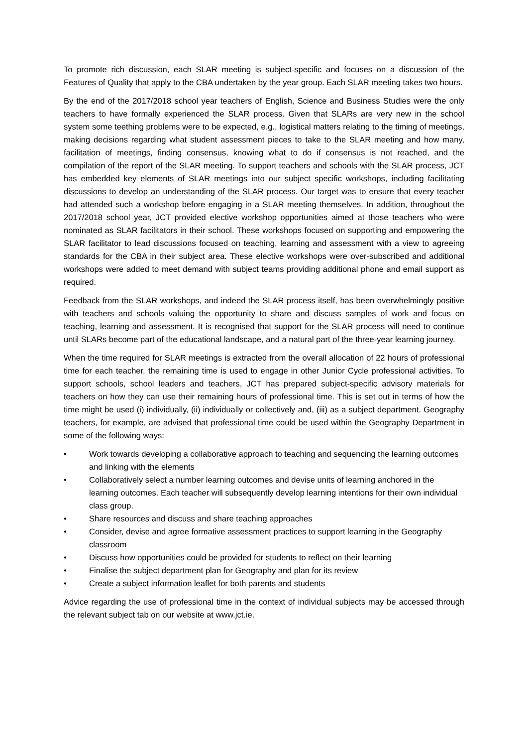To promote rich discussion, each SLAR meeting is subject-specific and focuses on a discussion of the Features of Quality that apply to the CBA undertaken by the year group. Each SLAR meeting takes two hours.
By the end of the 2017/2018 school year teachers of English, Science and Business Studies were the only teachers to have formally experienced the SLAR process. Given that SLARs are very new in the school system some teething problems were to be expected, e.g., logistical matters relating to the timing of meetings, making decisions regarding what student assessment pieces to take to the SLAR meeting and how many, facilitation of meetings, finding consensus, knowing what to do if consensus is not reached, and the compilation of the report of the SLAR meeting. To support teachers and schools with the SLAR process, JCT has embedded key elements of SLAR meetings into our subject specific workshops, including facilitating discussions to develop an understanding of the SLAR process. Our target was to ensure that every teacher had attended such a workshop before engaging in a SLAR meeting themselves. In addition, throughout the 2017/2018 school year, JCT provided elective workshop opportunities aimed at those teachers who were nominated as SLAR facilitators in their school. These workshops focused on supporting and empowering the SLAR facilitator to lead discussions focused on teaching, learning and assessment with a view to agreeing standards for the CBA in their subject area. These elective workshops were over-subscribed and additional workshops were added to meet demand with subject teams providing additional phone and email support as required.
Feedback from the SLAR workshops, and indeed the SLAR process itself, has been overwhelmingly positive with teachers and schools valuing the opportunity to share and discuss samples of work and focus on teaching, learning and assessment. It is recognised that support for the SLAR process will need to continue until SLARs become part of the educational landscape, and a natural part of the three-year learning journey.
When the time required for SLAR meetings is extracted from the overall allocation of 22 hours of professional time for each teacher, the remaining time is used to engage in other Junior Cycle professional activities. To support schools, school leaders and teachers, JCT has prepared subject-specific advisory materials for teachers on how they can use their remaining hours of professional time. This is set out in terms of how the time might be used (i) individually, (ii) individually or collectively and, (iii) as a subject department. Geography teachers, for example, are advised that professional time could be used within the Geography Department in some of the following ways:
• Work towards developing a collaborative approach to teaching and sequencing the learning outcomes and linking with the elements
• Collaboratively select a number learning outcomes and devise units of learning anchored in the learning outcomes. Each teacher will subsequently develop learning intentions for their own individual class group.
• Share resources and discuss and share teaching approaches
• Consider, devise and agree formative assessment practices to support learning in the Geography classroom
• Discuss how opportunities could be provided for students to reflect on their learning
• Finalise the subject department plan for Geography and plan for its review
• Create a subject information leaflet for both parents and students
Advice regarding the use of professional time in the context of individual subjects may be accessed through the relevant subject tab on our website at www.jct.ie.